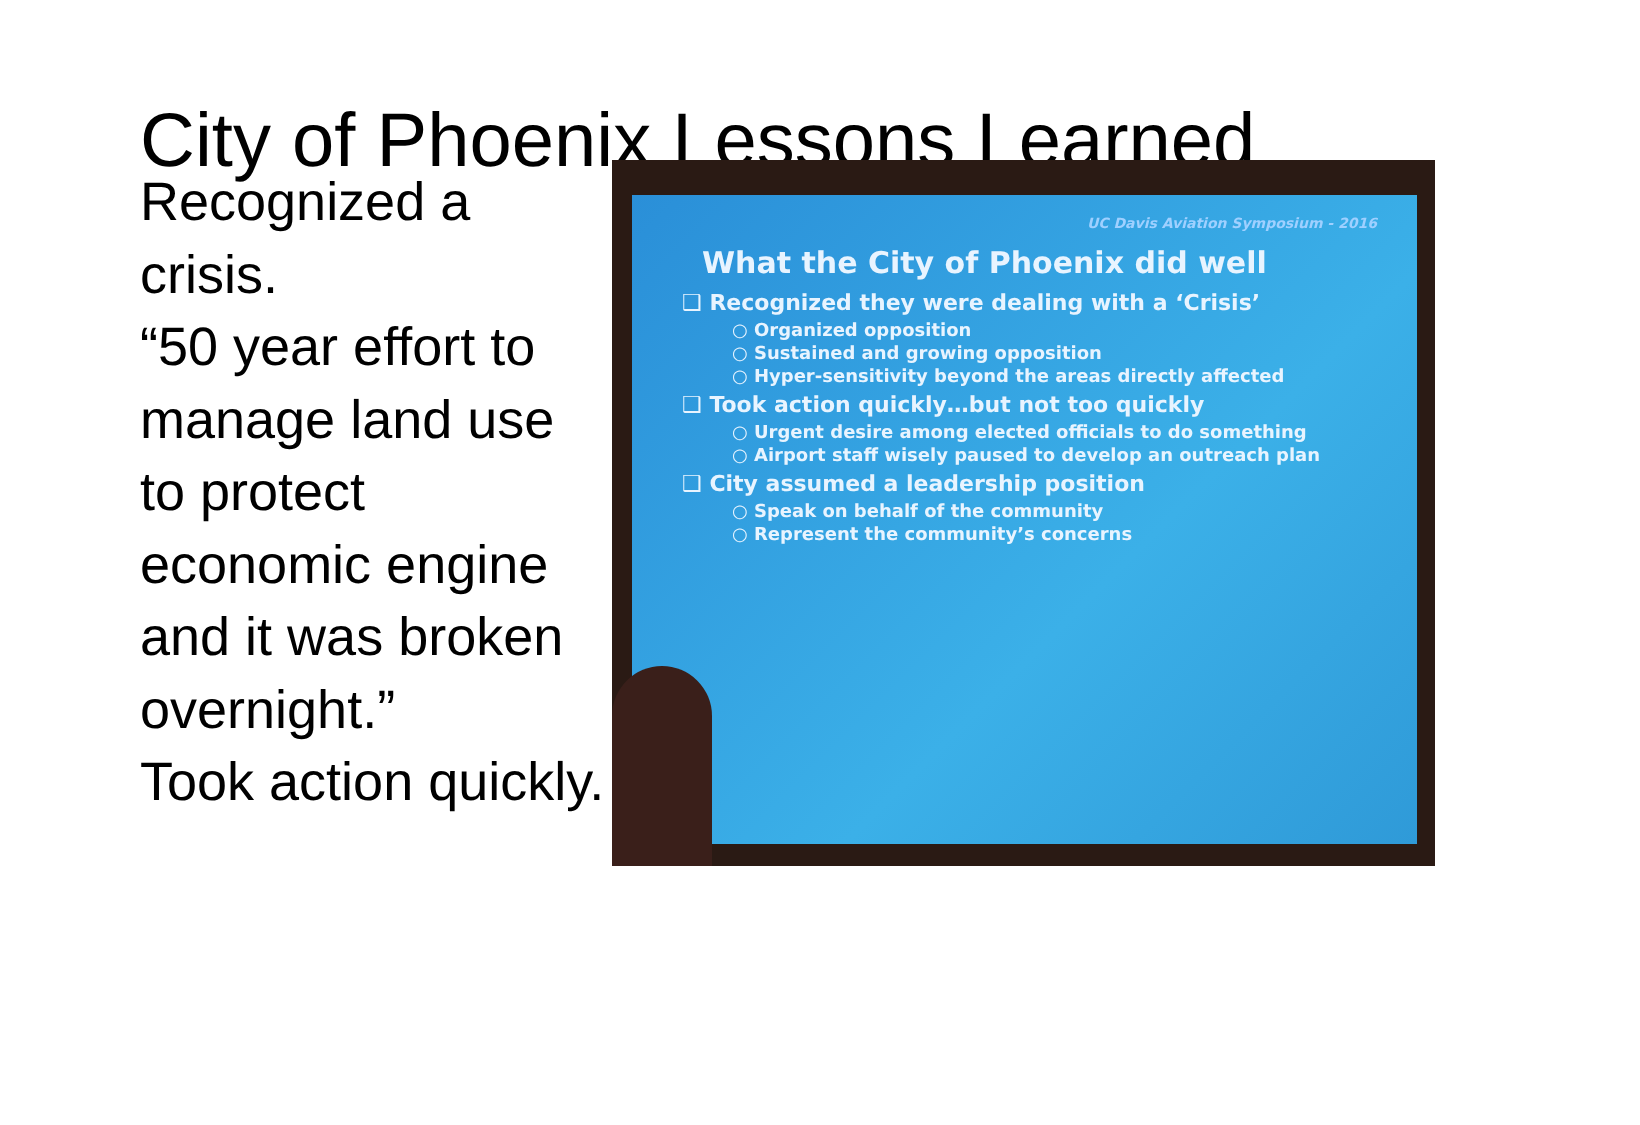City of Phoenix Lessons Learned
Recognized a crisis.
“50 year effort to manage land use to protect economic engine and it was broken overnight.”
Took action quickly.
UC Davis Aviation Symposium - 2016
What the City of Phoenix did well
❑ Recognized they were dealing with a ‘Crisis’
○ Organized opposition
○ Sustained and growing opposition
○ Hyper-sensitivity beyond the areas directly affected
❑ Took action quickly…but not too quickly
○ Urgent desire among elected officials to do something
○ Airport staff wisely paused to develop an outreach plan
❑ City assumed a leadership position
○ Speak on behalf of the community
○ Represent the community’s concerns